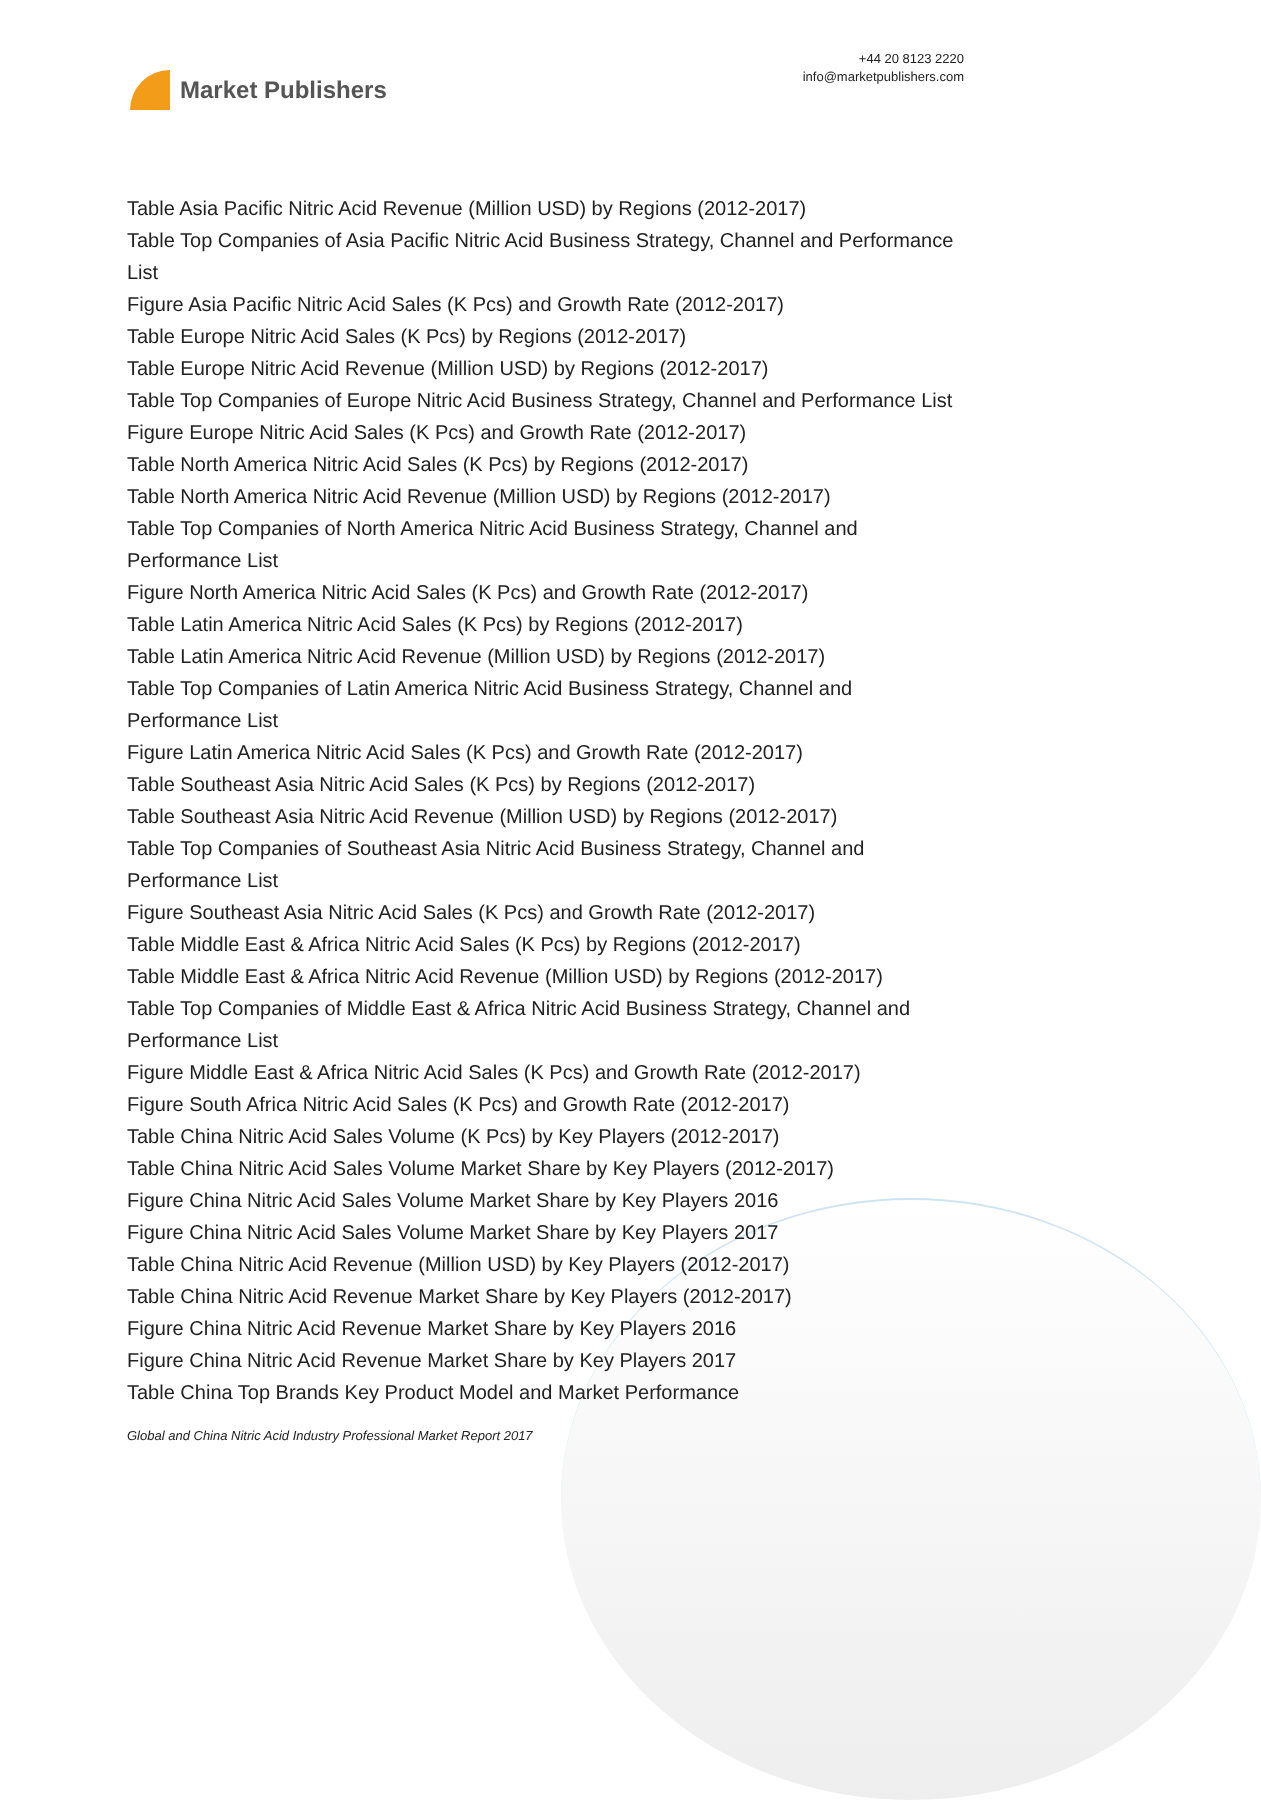Market Publishers
+44 20 8123 2220
info@marketpublishers.com
Table Asia Pacific Nitric Acid Revenue (Million USD) by Regions (2012-2017)
Table Top Companies of Asia Pacific Nitric Acid Business Strategy, Channel and Performance List
Figure Asia Pacific Nitric Acid Sales (K Pcs) and Growth Rate (2012-2017)
Table Europe Nitric Acid Sales (K Pcs) by Regions (2012-2017)
Table Europe Nitric Acid Revenue (Million USD) by Regions (2012-2017)
Table Top Companies of Europe Nitric Acid Business Strategy, Channel and Performance List
Figure Europe Nitric Acid Sales (K Pcs) and Growth Rate (2012-2017)
Table North America Nitric Acid Sales (K Pcs) by Regions (2012-2017)
Table North America Nitric Acid Revenue (Million USD) by Regions (2012-2017)
Table Top Companies of North America Nitric Acid Business Strategy, Channel and Performance List
Figure North America Nitric Acid Sales (K Pcs) and Growth Rate (2012-2017)
Table Latin America Nitric Acid Sales (K Pcs) by Regions (2012-2017)
Table Latin America Nitric Acid Revenue (Million USD) by Regions (2012-2017)
Table Top Companies of Latin America Nitric Acid Business Strategy, Channel and Performance List
Figure Latin America Nitric Acid Sales (K Pcs) and Growth Rate (2012-2017)
Table Southeast Asia Nitric Acid Sales (K Pcs) by Regions (2012-2017)
Table Southeast Asia Nitric Acid Revenue (Million USD) by Regions (2012-2017)
Table Top Companies of Southeast Asia Nitric Acid Business Strategy, Channel and Performance List
Figure Southeast Asia Nitric Acid Sales (K Pcs) and Growth Rate (2012-2017)
Table Middle East & Africa Nitric Acid Sales (K Pcs) by Regions (2012-2017)
Table Middle East & Africa Nitric Acid Revenue (Million USD) by Regions (2012-2017)
Table Top Companies of Middle East & Africa Nitric Acid Business Strategy, Channel and Performance List
Figure Middle East & Africa Nitric Acid Sales (K Pcs) and Growth Rate (2012-2017)
Figure South Africa Nitric Acid Sales (K Pcs) and Growth Rate (2012-2017)
Table China Nitric Acid Sales Volume (K Pcs) by Key Players (2012-2017)
Table China Nitric Acid Sales Volume Market Share by Key Players (2012-2017)
Figure China Nitric Acid Sales Volume Market Share by Key Players 2016
Figure China Nitric Acid Sales Volume Market Share by Key Players 2017
Table China Nitric Acid Revenue (Million USD) by Key Players (2012-2017)
Table China Nitric Acid Revenue Market Share by Key Players (2012-2017)
Figure China Nitric Acid Revenue Market Share by Key Players 2016
Figure China Nitric Acid Revenue Market Share by Key Players 2017
Table China Top Brands Key Product Model and Market Performance
Global and China Nitric Acid Industry Professional Market Report 2017